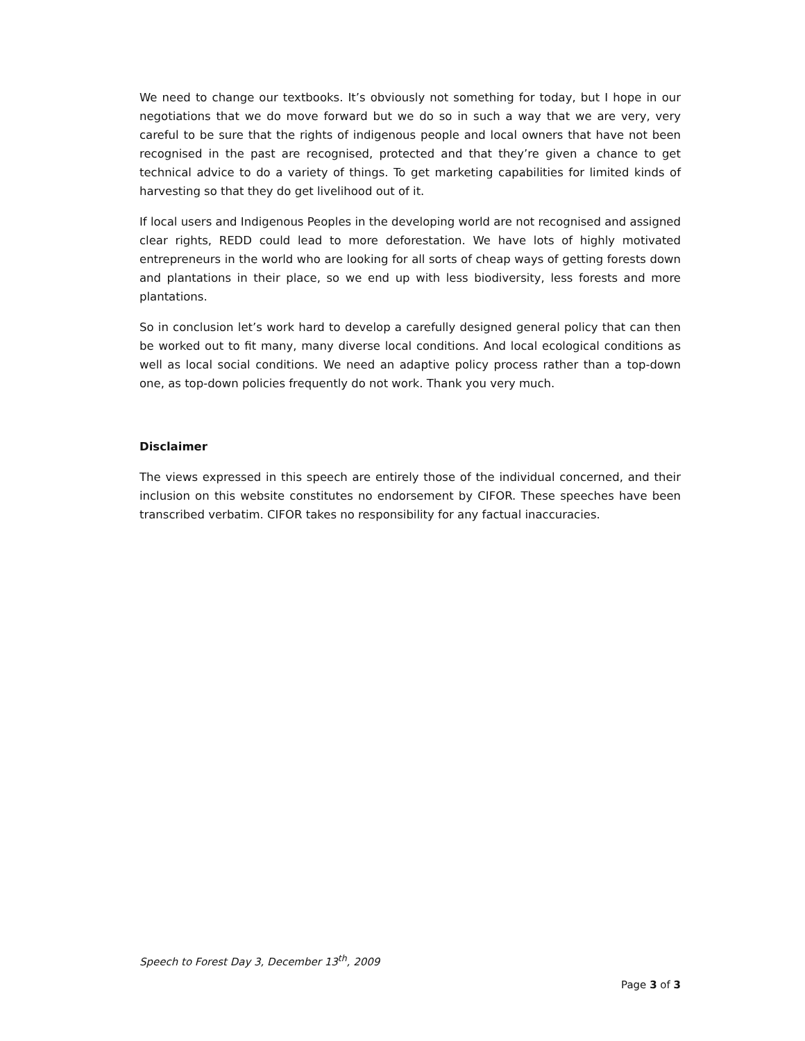We need to change our textbooks. It’s obviously not something for today, but I hope in our negotiations that we do move forward but we do so in such a way that we are very, very careful to be sure that the rights of indigenous people and local owners that have not been recognised in the past are recognised, protected and that they’re given a chance to get technical advice to do a variety of things. To get marketing capabilities for limited kinds of harvesting so that they do get livelihood out of it.
If local users and Indigenous Peoples in the developing world are not recognised and assigned clear rights, REDD could lead to more deforestation. We have lots of highly motivated entrepreneurs in the world who are looking for all sorts of cheap ways of getting forests down and plantations in their place, so we end up with less biodiversity, less forests and more plantations.
So in conclusion let’s work hard to develop a carefully designed general policy that can then be worked out to fit many, many diverse local conditions. And local ecological conditions as well as local social conditions. We need an adaptive policy process rather than a top-down one, as top-down policies frequently do not work. Thank you very much.
Disclaimer
The views expressed in this speech are entirely those of the individual concerned, and their inclusion on this website constitutes no endorsement by CIFOR. These speeches have been transcribed verbatim. CIFOR takes no responsibility for any factual inaccuracies.
Speech to Forest Day 3, December 13<sup>th</sup>, 2009
Page 3 of 3